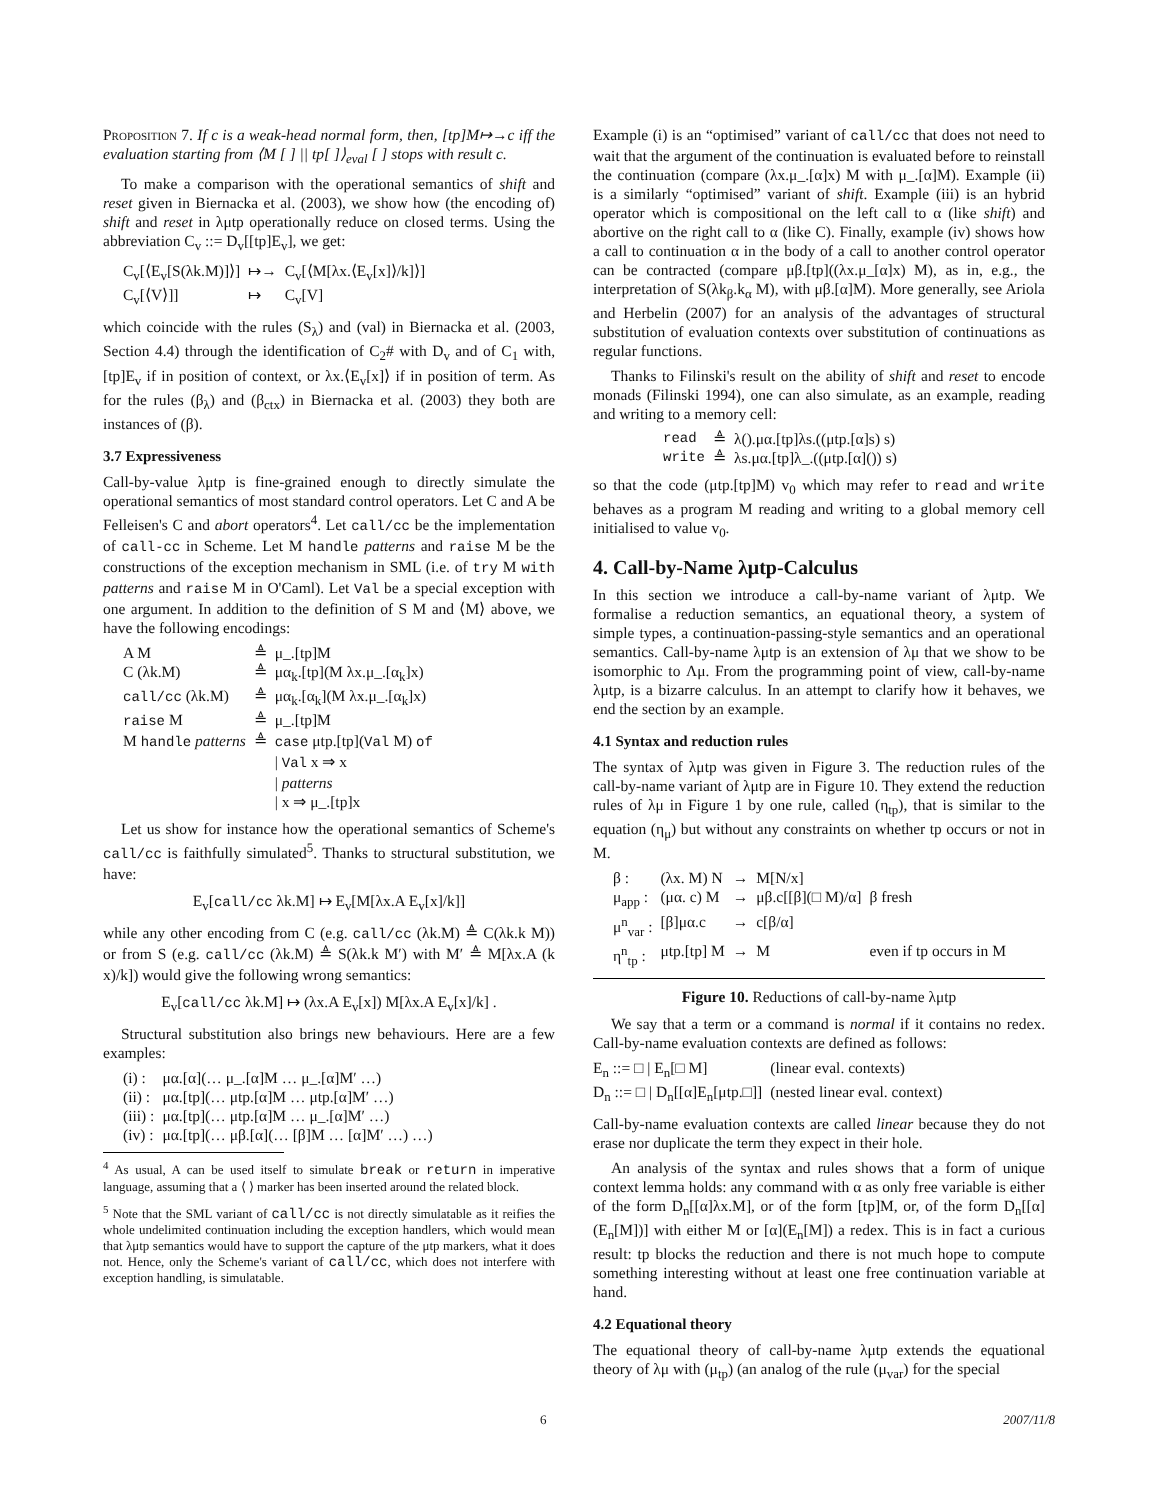Proposition 7. If c is a weak-head normal form, then, [tp]M↦→c iff the evaluation starting from ⟨M [ ] || tp[ ]⟩<sub>eval</sub> [ ] stops with result c.
To make a comparison with the operational semantics of shift and reset given in Biernacka et al. (2003), we show how (the encoding of) shift and reset in λμtp operationally reduce on closed terms. Using the abbreviation C<sub>v</sub> ::= D<sub>v</sub>[[tp]E<sub>v</sub>], we get:
| C<sub>v</sub>[⟨E<sub>v</sub>[S(λk.M)]⟩] | ↦→ | C<sub>v</sub>[⟨M[λx.⟨E<sub>v</sub>[x]⟩/k]⟩] |
| C<sub>v</sub>[⟨V⟩]] | ↦ | C<sub>v</sub>[V] |
which coincide with the rules (S<sub>λ</sub>) and (val) in Biernacka et al. (2003, Section 4.4) through the identification of C<sub>2</sub># with D<sub>v</sub> and of C<sub>1</sub> with, [tp]E<sub>v</sub> if in position of context, or λx.⟨E<sub>v</sub>[x]⟩ if in position of term. As for the rules (β<sub>λ</sub>) and (β<sub>ctx</sub>) in Biernacka et al. (2003) they both are instances of (β).
3.7 Expressiveness
Call-by-value λμtp is fine-grained enough to directly simulate the operational semantics of most standard control operators. Let C and A be Felleisen's C and abort operators<sup>4</sup>. Let call/cc be the implementation of call-cc in Scheme. Let M handle patterns and raise M be the constructions of the exception mechanism in SML (i.e. of try M with patterns and raise M in O'Caml). Let Val be a special exception with one argument. In addition to the definition of S M and ⟨M⟩ above, we have the following encodings:
| A M | ≜ | μ_.[tp]M |
| C (λk.M) | ≜ | μα<sub>k</sub>.[tp](M λx.μ_.[α<sub>k</sub>]x) |
| call/cc (λk.M) | ≜ | μα<sub>k</sub>.[α<sub>k</sub>](M λx.μ_.[α<sub>k</sub>]x) |
| raise M | ≜ | μ_.[tp]M |
| M handle patterns | ≜ | case μtp.[tp]( Val M) of / Val x ⇒ x / patterns / x ⇒ μ_.[tp]x |
Let us show for instance how the operational semantics of Scheme's call/cc is faithfully simulated<sup>5</sup>. Thanks to structural substitution, we have:
E<sub>v</sub>[call/cc λk.M] ↦ E<sub>v</sub>[M[λx.A E<sub>v</sub>[x]/k]]
while any other encoding from C (e.g. call/cc (λk.M) ≜ C(λk.k M)) or from S (e.g. call/cc (λk.M) ≜ S(λk.k M′) with M′ ≜ M[λx.A (k x)/k]) would give the following wrong semantics:
E<sub>v</sub>[call/cc λk.M] ↦ (λx.A E<sub>v</sub>[x]) M[λx.A E<sub>v</sub>[x]/k] .
Structural substitution also brings new behaviours. Here are a few examples:
| (i) : | μα.[α](… μ_.[α]M … μ_.[α]M′ …) |
| (ii) : | μα.[tp](… μtp.[α]M … μtp.[α]M′ …) |
| (iii) : | μα.[tp](… μtp.[α]M … μ_.[α]M′ …) |
| (iv) : | μα.[tp](… μβ.[α](… [β]M … [α]M′ …) …) |
<sup>4</sup> As usual, A can be used itself to simulate break or return in imperative language, assuming that a ⟨ ⟩ marker has been inserted around the related block.
<sup>5</sup> Note that the SML variant of call/cc is not directly simulatable as it reifies the whole undelimited continuation including the exception handlers, which would mean that λμtp semantics would have to support the capture of the μtp markers, what it does not. Hence, only the Scheme's variant of call/cc, which does not interfere with exception handling, is simulatable.
Example (i) is an “optimised” variant of call/cc that does not need to wait that the argument of the continuation is evaluated before to reinstall the continuation (compare (λx.μ_.[α]x) M with μ_.[α]M). Example (ii) is a similarly “optimised” variant of shift. Example (iii) is an hybrid operator which is compositional on the left call to α (like shift) and abortive on the right call to α (like C). Finally, example (iv) shows how a call to continuation α in the body of a call to another control operator can be contracted (compare μβ.[tp]((λx.μ_[α]x) M), as in, e.g., the interpretation of S(λk<sub>β</sub>.k<sub>α</sub> M), with μβ.[α]M). More generally, see Ariola and Herbelin (2007) for an analysis of the advantages of structural substitution of evaluation contexts over substitution of continuations as regular functions.
Thanks to Filinski's result on the ability of shift and reset to encode monads (Filinski 1994), one can also simulate, as an example, reading and writing to a memory cell:
| read | ≜ | λ().μα.[tp]λs.((μtp.[α]s) s) |
| write | ≜ | λs.μα.[tp]λ_.((μtp.[α]()) s) |
so that the code (μtp.[tp]M) v<sub>0</sub> which may refer to read and write behaves as a program M reading and writing to a global memory cell initialised to value v<sub>0</sub>.
4. Call-by-Name λμtp-Calculus
In this section we introduce a call-by-name variant of λμtp. We formalise a reduction semantics, an equational theory, a system of simple types, a continuation-passing-style semantics and an operational semantics. Call-by-name λμtp is an extension of λμ that we show to be isomorphic to Λμ. From the programming point of view, call-by-name λμtp, is a bizarre calculus. In an attempt to clarify how it behaves, we end the section by an example.
4.1 Syntax and reduction rules
The syntax of λμtp was given in Figure 3. The reduction rules of the call-by-name variant of λμtp are in Figure 10. They extend the reduction rules of λμ in Figure 1 by one rule, called (η<sub>tp</sub>), that is similar to the equation (η<sub>μ</sub>) but without any constraints on whether tp occurs or not in M.
| β : | (λx. M) N | → | M[N/x] | |
| μ<sub>app</sub> : | (μα. c) M | → | μβ.c[[β](□ M)/α] | β fresh |
| μ<sup>n</sup><sub>var</sub> : | [β]μα.c | → | c[β/α] | |
| η<sup>n</sup><sub>tp</sub> : | μtp.[tp] M | → | M | even if tp occurs in M |
Figure 10. Reductions of call-by-name λμtp
We say that a term or a command is normal if it contains no redex. Call-by-name evaluation contexts are defined as follows:
| E<sub>n</sub> ::= □ / E<sub>n</sub>[□ M] | (linear eval. contexts) |
| D<sub>n</sub> ::= □ / D<sub>n</sub>[[α]E<sub>n</sub>[μtp.□]] | (nested linear eval. context) |
Call-by-name evaluation contexts are called linear because they do not erase nor duplicate the term they expect in their hole.
An analysis of the syntax and rules shows that a form of unique context lemma holds: any command with α as only free variable is either of the form D<sub>n</sub>[[α]λx.M], or of the form [tp]M, or, of the form D<sub>n</sub>[[α](E<sub>n</sub>[M])] with either M or [α](E<sub>n</sub>[M]) a redex. This is in fact a curious result: tp blocks the reduction and there is not much hope to compute something interesting without at least one free continuation variable at hand.
4.2 Equational theory
The equational theory of call-by-name λμtp extends the equational theory of λμ with (μ<sub>tp</sub>) (an analog of the rule (μ<sub>var</sub>) for the special
6 2007/11/8